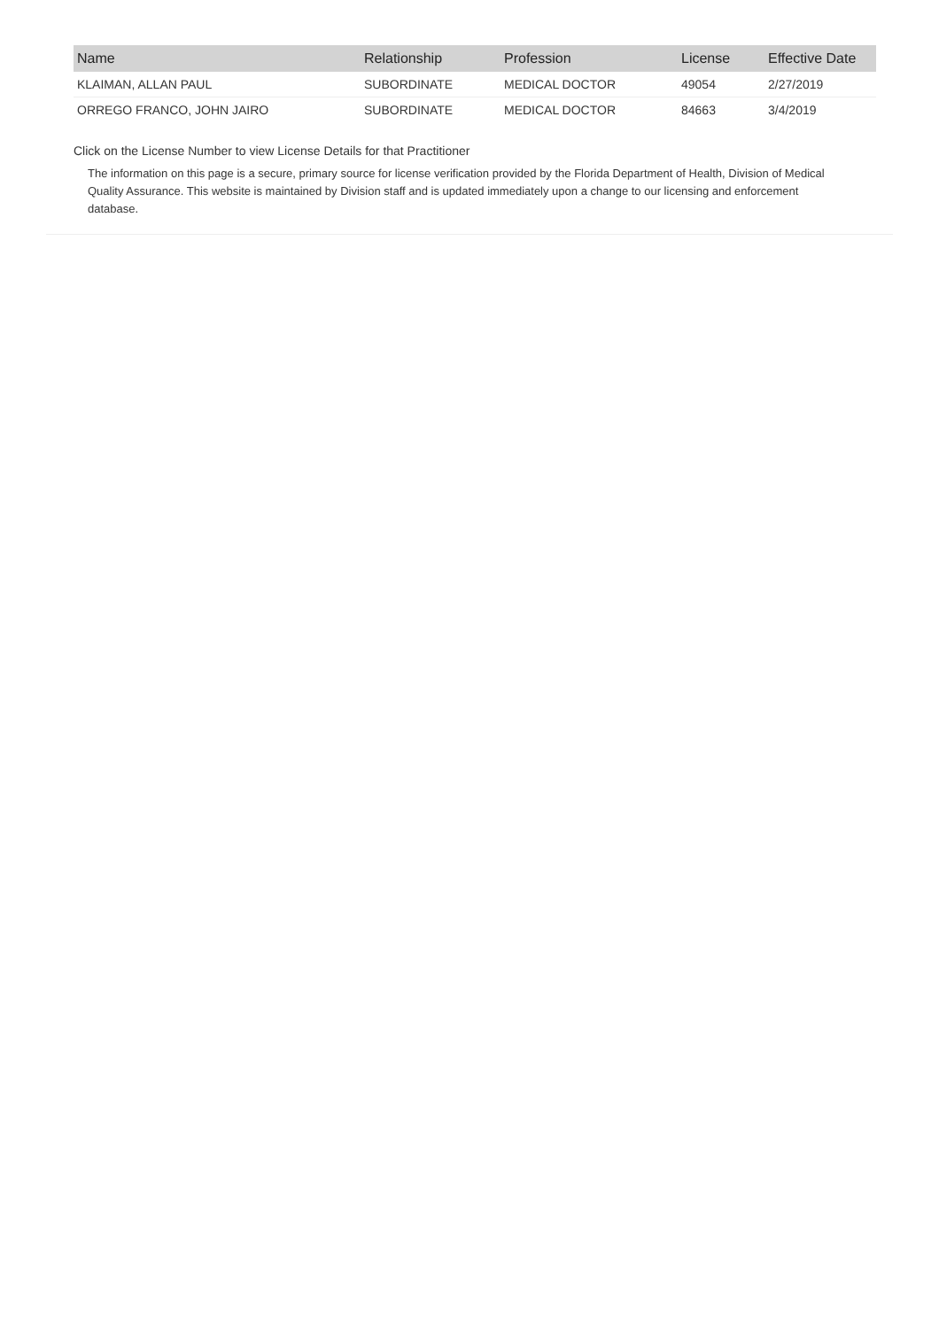| Name | Relationship | Profession | License | Effective Date |
| --- | --- | --- | --- | --- |
| KLAIMAN, ALLAN PAUL | SUBORDINATE | MEDICAL DOCTOR | 49054 | 2/27/2019 |
| ORREGO FRANCO, JOHN JAIRO | SUBORDINATE | MEDICAL DOCTOR | 84663 | 3/4/2019 |
Click on the License Number to view License Details for that Practitioner
The information on this page is a secure, primary source for license verification provided by the Florida Department of Health, Division of Medical Quality Assurance. This website is maintained by Division staff and is updated immediately upon a change to our licensing and enforcement database.